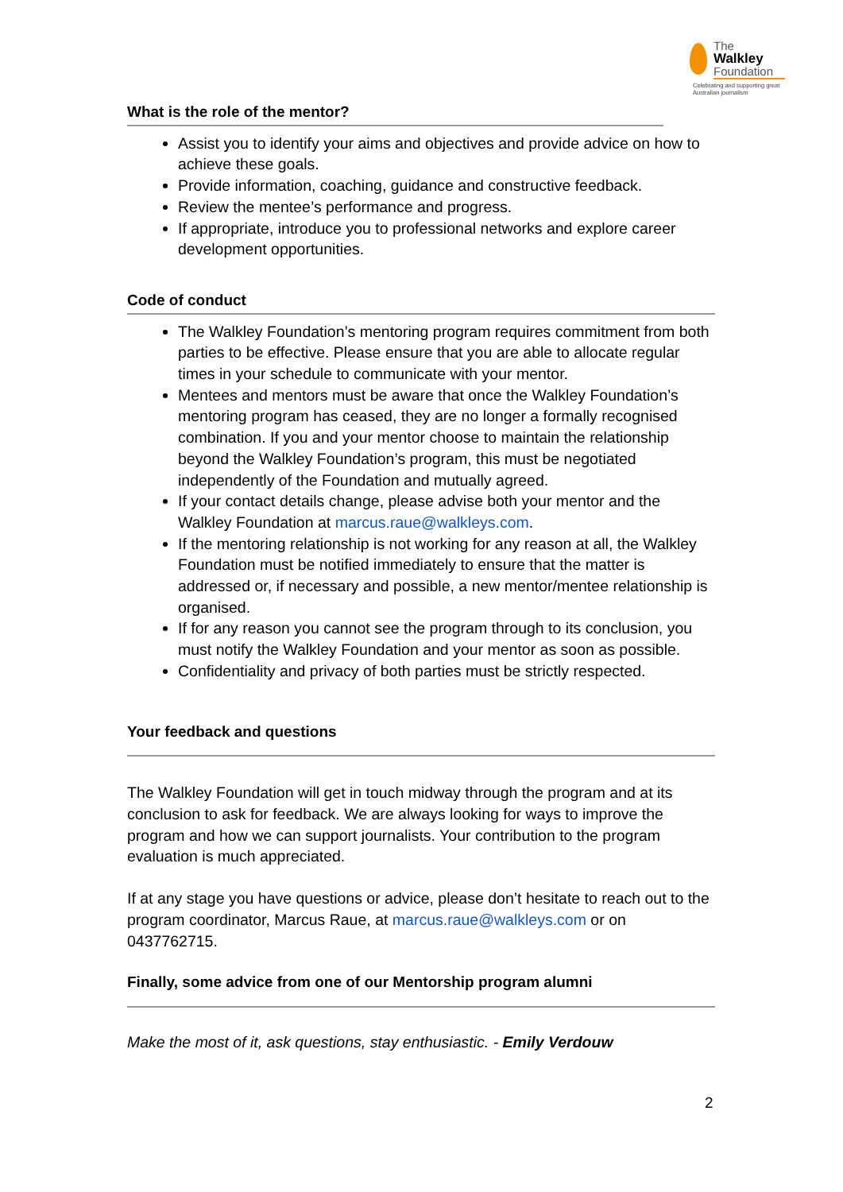The
Walkley
Foundation
Celebrating and supporting great Australian journalism
What is the role of the mentor?
Assist you to identify your aims and objectives and provide advice on how to achieve these goals.
Provide information, coaching, guidance and constructive feedback.
Review the mentee’s performance and progress.
If appropriate, introduce you to professional networks and explore career development opportunities.
Code of conduct
The Walkley Foundation’s mentoring program requires commitment from both parties to be effective. Please ensure that you are able to allocate regular times in your schedule to communicate with your mentor.
Mentees and mentors must be aware that once the Walkley Foundation’s mentoring program has ceased, they are no longer a formally recognised combination. If you and your mentor choose to maintain the relationship beyond the Walkley Foundation’s program, this must be negotiated independently of the Foundation and mutually agreed.
If your contact details change, please advise both your mentor and the Walkley Foundation at marcus.raue@walkleys.com.
If the mentoring relationship is not working for any reason at all, the Walkley Foundation must be notified immediately to ensure that the matter is addressed or, if necessary and possible, a new mentor/mentee relationship is organised.
If for any reason you cannot see the program through to its conclusion, you must notify the Walkley Foundation and your mentor as soon as possible.
Confidentiality and privacy of both parties must be strictly respected.
Your feedback and questions
The Walkley Foundation will get in touch midway through the program and at its conclusion to ask for feedback. We are always looking for ways to improve the program and how we can support journalists. Your contribution to the program evaluation is much appreciated.
If at any stage you have questions or advice, please don’t hesitate to reach out to the program coordinator, Marcus Raue, at marcus.raue@walkleys.com or on 0437762715.
Finally, some advice from one of our Mentorship program alumni
Make the most of it, ask questions, stay enthusiastic. - Emily Verdouw
2